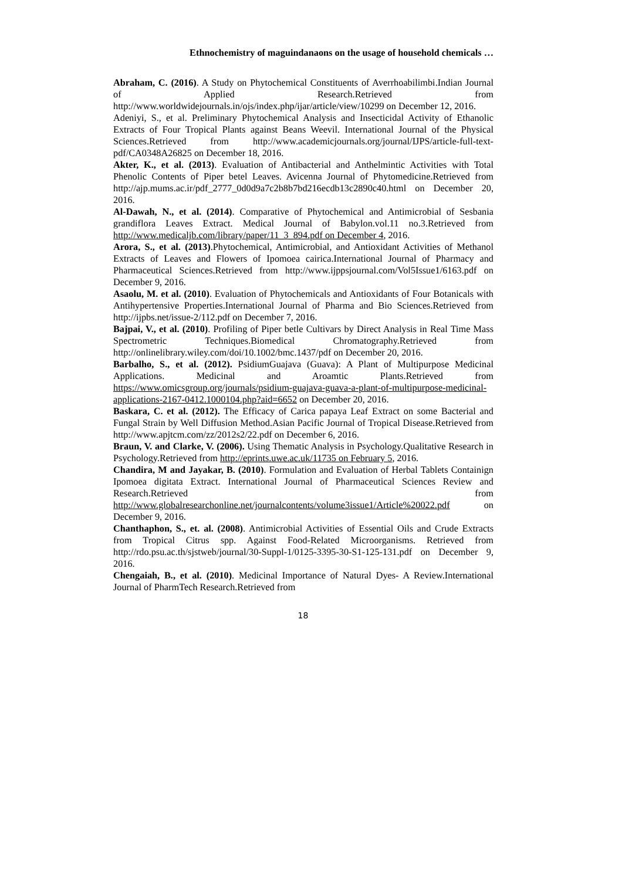Ethnochemistry of maguindanaons on the usage of household chemicals …
Abraham, C. (2016). A Study on Phytochemical Constituents of Averrhoabilimbi.Indian Journal of Applied Research.Retrieved from http://www.worldwidejournals.in/ojs/index.php/ijar/article/view/10299 on December 12, 2016.
Adeniyi, S., et al. Preliminary Phytochemical Analysis and Insecticidal Activity of Ethanolic Extracts of Four Tropical Plants against Beans Weevil. International Journal of the Physical Sciences.Retrieved from http://www.academicjournals.org/journal/IJPS/article-full-text-pdf/CA0348A26825 on December 18, 2016.
Akter, K., et al. (2013). Evaluation of Antibacterial and Anthelmintic Activities with Total Phenolic Contents of Piper betel Leaves. Avicenna Journal of Phytomedicine.Retrieved from http://ajp.mums.ac.ir/pdf_2777_0d0d9a7c2b8b7bd216ecdb13c2890c40.html on December 20, 2016.
Al-Dawah, N., et al. (2014). Comparative of Phytochemical and Antimicrobial of Sesbania grandiflora Leaves Extract. Medical Journal of Babylon.vol.11 no.3.Retrieved from http://www.medicaljb.com/library/paper/11_3_894.pdf on December 4, 2016.
Arora, S., et al. (2013).Phytochemical, Antimicrobial, and Antioxidant Activities of Methanol Extracts of Leaves and Flowers of Ipomoea cairica.International Journal of Pharmacy and Pharmaceutical Sciences.Retrieved from http://www.ijppsjournal.com/Vol5Issue1/6163.pdf on December 9, 2016.
Asaolu, M. et al. (2010). Evaluation of Phytochemicals and Antioxidants of Four Botanicals with Antihypertensive Properties.International Journal of Pharma and Bio Sciences.Retrieved from http://ijpbs.net/issue-2/112.pdf on December 7, 2016.
Bajpai, V., et al. (2010). Profiling of Piper betle Cultivars by Direct Analysis in Real Time Mass Spectrometric Techniques.Biomedical Chromatography.Retrieved from http://onlinelibrary.wiley.com/doi/10.1002/bmc.1437/pdf on December 20, 2016.
Barbalho, S., et al. (2012). PsidiumGuajava (Guava): A Plant of Multipurpose Medicinal Applications. Medicinal and Aroamtic Plants.Retrieved from https://www.omicsgroup.org/journals/psidium-guajava-guava-a-plant-of-multipurpose-medicinal-applications-2167-0412.1000104.php?aid=6652 on December 20, 2016.
Baskara, C. et al. (2012). The Efficacy of Carica papaya Leaf Extract on some Bacterial and Fungal Strain by Well Diffusion Method.Asian Pacific Journal of Tropical Disease.Retrieved from http://www.apjtcm.com/zz/2012s2/22.pdf on December 6, 2016.
Braun, V. and Clarke, V. (2006). Using Thematic Analysis in Psychology.Qualitative Research in Psychology.Retrieved from http://eprints.uwe.ac.uk/11735 on February 5, 2016.
Chandira, M and Jayakar, B. (2010). Formulation and Evaluation of Herbal Tablets Containign Ipomoea digitata Extract. International Journal of Pharmaceutical Sciences Review and Research.Retrieved from http://www.globalresearchonline.net/journalcontents/volume3issue1/Article%20022.pdf on December 9, 2016.
Chanthaphon, S., et. al. (2008). Antimicrobial Activities of Essential Oils and Crude Extracts from Tropical Citrus spp. Against Food-Related Microorganisms. Retrieved from http://rdo.psu.ac.th/sjstweb/journal/30-Suppl-1/0125-3395-30-S1-125-131.pdf on December 9, 2016.
Chengaiah, B., et al. (2010). Medicinal Importance of Natural Dyes- A Review.International Journal of PharmTech Research.Retrieved from
18